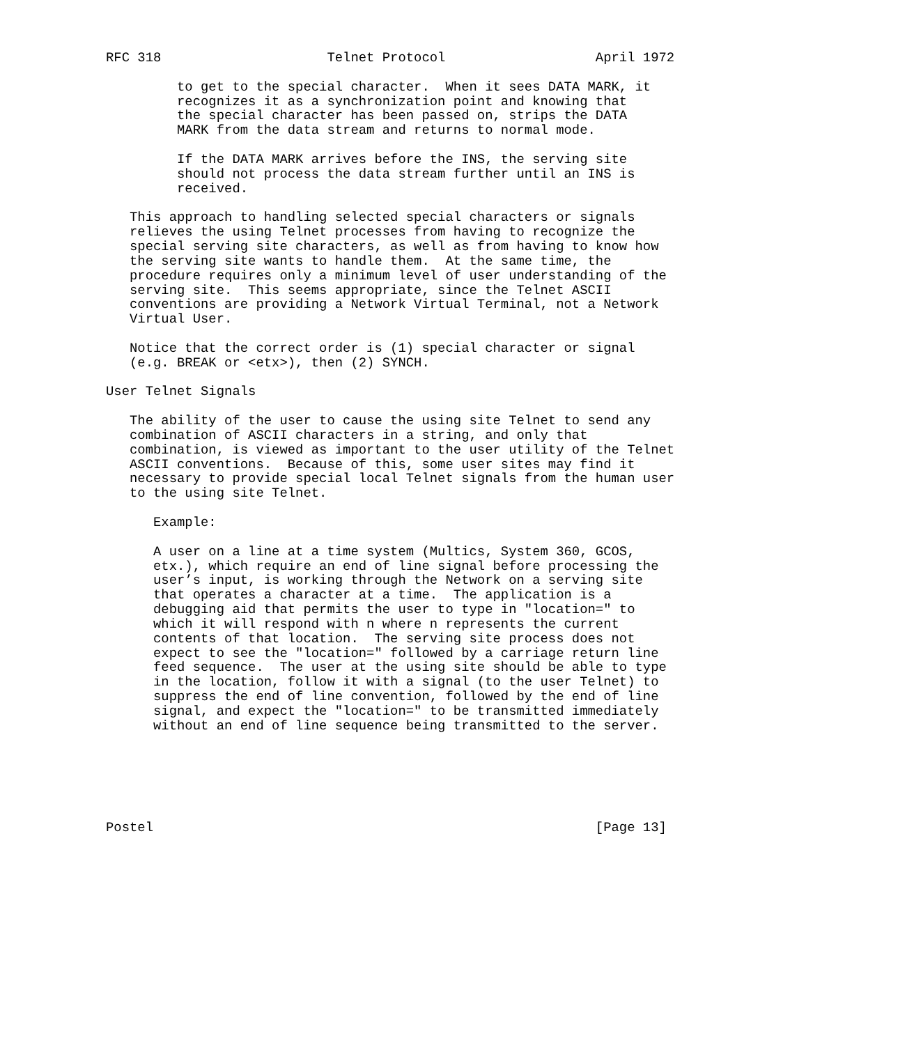RFC 318                     Telnet Protocol                   April 1972

         to get to the special character.  When it sees DATA MARK, it
         recognizes it as a synchronization point and knowing that
         the special character has been passed on, strips the DATA
         MARK from the data stream and returns to normal mode.

         If the DATA MARK arrives before the INS, the serving site
         should not process the data stream further until an INS is
         received.

   This approach to handling selected special characters or signals
   relieves the using Telnet processes from having to recognize the
   special serving site characters, as well as from having to know how
   the serving site wants to handle them.  At the same time, the
   procedure requires only a minimum level of user understanding of the
   serving site.  This seems appropriate, since the Telnet ASCII
   conventions are providing a Network Virtual Terminal, not a Network
   Virtual User.

   Notice that the correct order is (1) special character or signal
   (e.g. BREAK or <etx>), then (2) SYNCH.

User Telnet Signals

   The ability of the user to cause the using site Telnet to send any
   combination of ASCII characters in a string, and only that
   combination, is viewed as important to the user utility of the Telnet
   ASCII conventions.  Because of this, some user sites may find it
   necessary to provide special local Telnet signals from the human user
   to the using site Telnet.

      Example:

      A user on a line at a time system (Multics, System 360, GCOS,
      etx.), which require an end of line signal before processing the
      user’s input, is working through the Network on a serving site
      that operates a character at a time.  The application is a
      debugging aid that permits the user to type in "location=" to
      which it will respond with n where n represents the current
      contents of that location.  The serving site process does not
      expect to see the "location=" followed by a carriage return line
      feed sequence.  The user at the using site should be able to type
      in the location, follow it with a signal (to the user Telnet) to
      suppress the end of line convention, followed by the end of line
      signal, and expect the "location=" to be transmitted immediately
      without an end of line sequence being transmitted to the server.






Postel                                                        [Page 13]